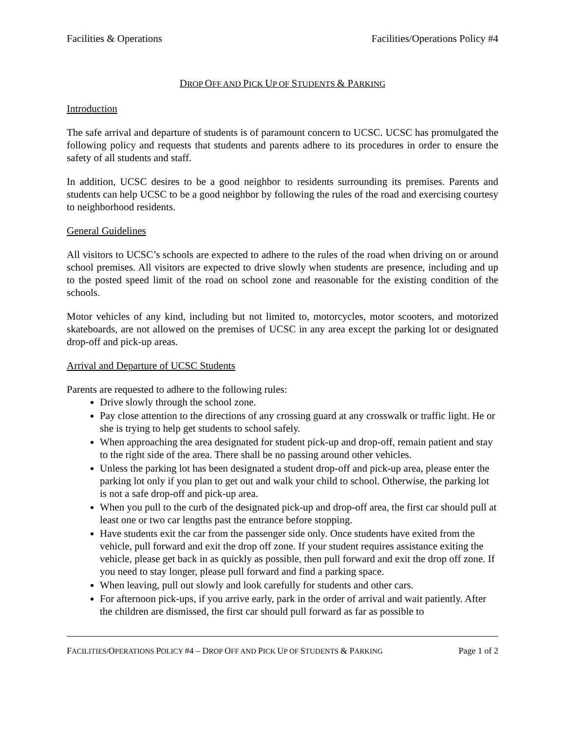Facilities & Operations Facilities/Operations Policy #4
DROP OFF AND PICK UP OF STUDENTS & PARKING
Introduction
The safe arrival and departure of students is of paramount concern to UCSC. UCSC has promulgated the following policy and requests that students and parents adhere to its procedures in order to ensure the safety of all students and staff.
In addition, UCSC desires to be a good neighbor to residents surrounding its premises. Parents and students can help UCSC to be a good neighbor by following the rules of the road and exercising courtesy to neighborhood residents.
General Guidelines
All visitors to UCSC’s schools are expected to adhere to the rules of the road when driving on or around school premises. All visitors are expected to drive slowly when students are presence, including and up to the posted speed limit of the road on school zone and reasonable for the existing condition of the schools.
Motor vehicles of any kind, including but not limited to, motorcycles, motor scooters, and motorized skateboards, are not allowed on the premises of UCSC in any area except the parking lot or designated drop-off and pick-up areas.
Arrival and Departure of UCSC Students
Parents are requested to adhere to the following rules:
Drive slowly through the school zone.
Pay close attention to the directions of any crossing guard at any crosswalk or traffic light. He or she is trying to help get students to school safely.
When approaching the area designated for student pick-up and drop-off, remain patient and stay to the right side of the area. There shall be no passing around other vehicles.
Unless the parking lot has been designated a student drop-off and pick-up area, please enter the parking lot only if you plan to get out and walk your child to school. Otherwise, the parking lot is not a safe drop-off and pick-up area.
When you pull to the curb of the designated pick-up and drop-off area, the first car should pull at least one or two car lengths past the entrance before stopping.
Have students exit the car from the passenger side only. Once students have exited from the vehicle, pull forward and exit the drop off zone. If your student requires assistance exiting the vehicle, please get back in as quickly as possible, then pull forward and exit the drop off zone. If you need to stay longer, please pull forward and find a parking space.
When leaving, pull out slowly and look carefully for students and other cars.
For afternoon pick-ups, if you arrive early, park in the order of arrival and wait patiently. After the children are dismissed, the first car should pull forward as far as possible to
FACILITIES/OPERATIONS POLICY #4 – DROP OFF AND PICK UP OF STUDENTS & PARKING Page 1 of 2